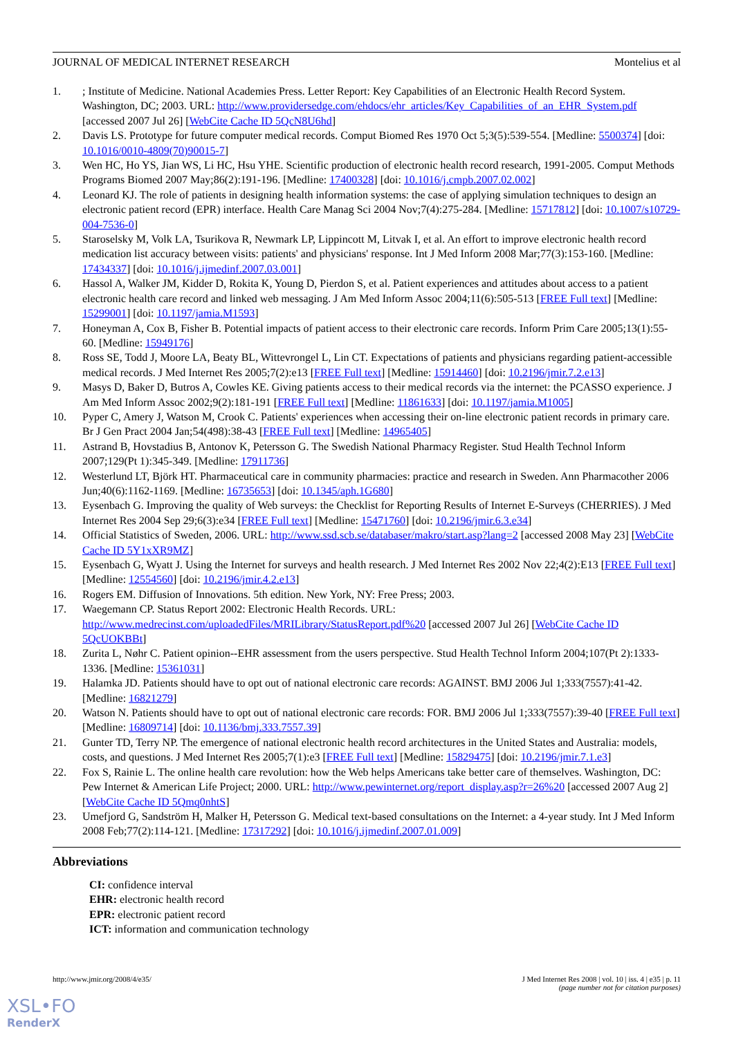JOURNAL OF MEDICAL INTERNET RESEARCH Montelius et al
1.; Institute of Medicine. National Academies Press. Letter Report: Key Capabilities of an Electronic Health Record System. Washington, DC; 2003. URL: http://www.providersedge.com/ehdocs/ehr_articles/Key_Capabilities_of_an_EHR_System.pdf [accessed 2007 Jul 26] [WebCite Cache ID 5QcN8U6hd]
2. Davis LS. Prototype for future computer medical records. Comput Biomed Res 1970 Oct 5;3(5):539-554. [Medline: 5500374] [doi: 10.1016/0010-4809(70)90015-7]
3. Wen HC, Ho YS, Jian WS, Li HC, Hsu YHE. Scientific production of electronic health record research, 1991-2005. Comput Methods Programs Biomed 2007 May;86(2):191-196. [Medline: 17400328] [doi: 10.1016/j.cmpb.2007.02.002]
4. Leonard KJ. The role of patients in designing health information systems: the case of applying simulation techniques to design an electronic patient record (EPR) interface. Health Care Manag Sci 2004 Nov;7(4):275-284. [Medline: 15717812] [doi: 10.1007/s10729-004-7536-0]
5. Staroselsky M, Volk LA, Tsurikova R, Newmark LP, Lippincott M, Litvak I, et al. An effort to improve electronic health record medication list accuracy between visits: patients' and physicians' response. Int J Med Inform 2008 Mar;77(3):153-160. [Medline: 17434337] [doi: 10.1016/j.ijmedinf.2007.03.001]
6. Hassol A, Walker JM, Kidder D, Rokita K, Young D, Pierdon S, et al. Patient experiences and attitudes about access to a patient electronic health care record and linked web messaging. J Am Med Inform Assoc 2004;11(6):505-513 [FREE Full text] [Medline: 15299001] [doi: 10.1197/jamia.M1593]
7. Honeyman A, Cox B, Fisher B. Potential impacts of patient access to their electronic care records. Inform Prim Care 2005;13(1):55-60. [Medline: 15949176]
8. Ross SE, Todd J, Moore LA, Beaty BL, Wittevrongel L, Lin CT. Expectations of patients and physicians regarding patient-accessible medical records. J Med Internet Res 2005;7(2):e13 [FREE Full text] [Medline: 15914460] [doi: 10.2196/jmir.7.2.e13]
9. Masys D, Baker D, Butros A, Cowles KE. Giving patients access to their medical records via the internet: the PCASSO experience. J Am Med Inform Assoc 2002;9(2):181-191 [FREE Full text] [Medline: 11861633] [doi: 10.1197/jamia.M1005]
10. Pyper C, Amery J, Watson M, Crook C. Patients' experiences when accessing their on-line electronic patient records in primary care. Br J Gen Pract 2004 Jan;54(498):38-43 [FREE Full text] [Medline: 14965405]
11. Astrand B, Hovstadius B, Antonov K, Petersson G. The Swedish National Pharmacy Register. Stud Health Technol Inform 2007;129(Pt 1):345-349. [Medline: 17911736]
12. Westerlund LT, Björk HT. Pharmaceutical care in community pharmacies: practice and research in Sweden. Ann Pharmacother 2006 Jun;40(6):1162-1169. [Medline: 16735653] [doi: 10.1345/aph.1G680]
13. Eysenbach G. Improving the quality of Web surveys: the Checklist for Reporting Results of Internet E-Surveys (CHERRIES). J Med Internet Res 2004 Sep 29;6(3):e34 [FREE Full text] [Medline: 15471760] [doi: 10.2196/jmir.6.3.e34]
14. Official Statistics of Sweden, 2006. URL: http://www.ssd.scb.se/databaser/makro/start.asp?lang=2 [accessed 2008 May 23] [WebCite Cache ID 5Y1xXR9MZ]
15. Eysenbach G, Wyatt J. Using the Internet for surveys and health research. J Med Internet Res 2002 Nov 22;4(2):E13 [FREE Full text] [Medline: 12554560] [doi: 10.2196/jmir.4.2.e13]
16. Rogers EM. Diffusion of Innovations. 5th edition. New York, NY: Free Press; 2003.
17. Waegemann CP. Status Report 2002: Electronic Health Records. URL: http://www.medrecinst.com/uploadedFiles/MRILibrary/StatusReport.pdf%20 [accessed 2007 Jul 26] [WebCite Cache ID 5QcUOKBBt]
18. Zurita L, Nøhr C. Patient opinion--EHR assessment from the users perspective. Stud Health Technol Inform 2004;107(Pt 2):1333-1336. [Medline: 15361031]
19. Halamka JD. Patients should have to opt out of national electronic care records: AGAINST. BMJ 2006 Jul 1;333(7557):41-42. [Medline: 16821279]
20. Watson N. Patients should have to opt out of national electronic care records: FOR. BMJ 2006 Jul 1;333(7557):39-40 [FREE Full text] [Medline: 16809714] [doi: 10.1136/bmj.333.7557.39]
21. Gunter TD, Terry NP. The emergence of national electronic health record architectures in the United States and Australia: models, costs, and questions. J Med Internet Res 2005;7(1):e3 [FREE Full text] [Medline: 15829475] [doi: 10.2196/jmir.7.1.e3]
22. Fox S, Rainie L. The online health care revolution: how the Web helps Americans take better care of themselves. Washington, DC: Pew Internet & American Life Project; 2000. URL: http://www.pewinternet.org/report_display.asp?r=26%20 [accessed 2007 Aug 2] [WebCite Cache ID 5Qmq0nhtS]
23. Umefjord G, Sandström H, Malker H, Petersson G. Medical text-based consultations on the Internet: a 4-year study. Int J Med Inform 2008 Feb;77(2):114-121. [Medline: 17317292] [doi: 10.1016/j.ijmedinf.2007.01.009]
Abbreviations
CI: confidence interval
EHR: electronic health record
EPR: electronic patient record
ICT: information and communication technology
http://www.jmir.org/2008/4/e35/ J Med Internet Res 2008 | vol. 10 | iss. 4 | e35 | p. 11
(page number not for citation purposes)
XSL•FO
RenderX